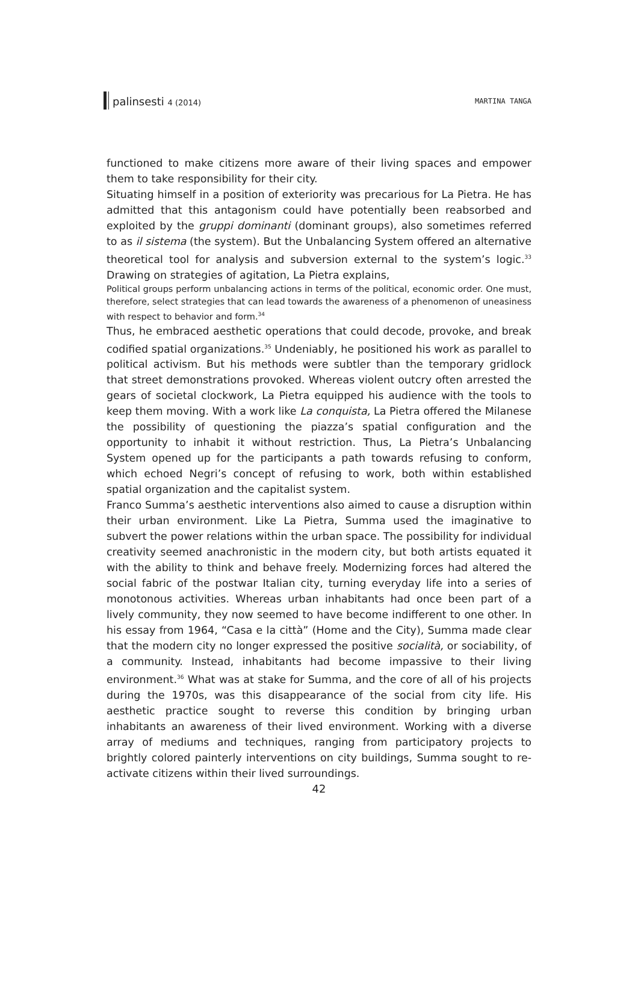palinsesti 4 (2014) MARTINA TANGA
functioned to make citizens more aware of their living spaces and empower them to take responsibility for their city.
Situating himself in a position of exteriority was precarious for La Pietra. He has admitted that this antagonism could have potentially been reabsorbed and exploited by the gruppi dominanti (dominant groups), also sometimes referred to as il sistema (the system). But the Unbalancing System offered an alternative theoretical tool for analysis and subversion external to the system’s logic.<sup>33</sup> Drawing on strategies of agitation, La Pietra explains,
Political groups perform unbalancing actions in terms of the political, economic order. One must, therefore, select strategies that can lead towards the awareness of a phenomenon of uneasiness with respect to behavior and form.<sup>34</sup>
Thus, he embraced aesthetic operations that could decode, provoke, and break codified spatial organizations.<sup>35</sup> Undeniably, he positioned his work as parallel to political activism. But his methods were subtler than the temporary gridlock that street demonstrations provoked. Whereas violent outcry often arrested the gears of societal clockwork, La Pietra equipped his audience with the tools to keep them moving. With a work like La conquista, La Pietra offered the Milanese the possibility of questioning the piazza’s spatial configuration and the opportunity to inhabit it without restriction. Thus, La Pietra’s Unbalancing System opened up for the participants a path towards refusing to conform, which echoed Negri’s concept of refusing to work, both within established spatial organization and the capitalist system.
Franco Summa’s aesthetic interventions also aimed to cause a disruption within their urban environment. Like La Pietra, Summa used the imaginative to subvert the power relations within the urban space. The possibility for individual creativity seemed anachronistic in the modern city, but both artists equated it with the ability to think and behave freely. Modernizing forces had altered the social fabric of the postwar Italian city, turning everyday life into a series of monotonous activities. Whereas urban inhabitants had once been part of a lively community, they now seemed to have become indifferent to one other. In his essay from 1964, “Casa e la città” (Home and the City), Summa made clear that the modern city no longer expressed the positive socialità, or sociability, of a community. Instead, inhabitants had become impassive to their living environment.<sup>36</sup> What was at stake for Summa, and the core of all of his projects during the 1970s, was this disappearance of the social from city life. His aesthetic practice sought to reverse this condition by bringing urban inhabitants an awareness of their lived environment. Working with a diverse array of mediums and techniques, ranging from participatory projects to brightly colored painterly interventions on city buildings, Summa sought to re-activate citizens within their lived surroundings.
42